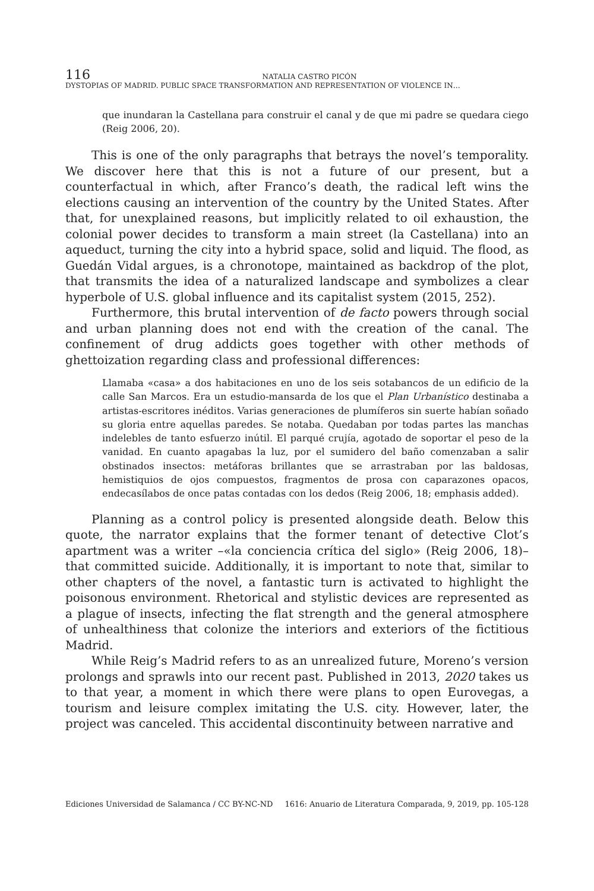116
NATALIA CASTRO PICÓN
DYSTOPIAS OF MADRID. PUBLIC SPACE TRANSFORMATION AND REPRESENTATION OF VIOLENCE IN…
que inundaran la Castellana para construir el canal y de que mi padre se quedara ciego (Reig 2006, 20).
This is one of the only paragraphs that betrays the novel’s temporality. We discover here that this is not a future of our present, but a counterfactual in which, after Franco’s death, the radical left wins the elections causing an intervention of the country by the United States. After that, for unexplained reasons, but implicitly related to oil exhaustion, the colonial power decides to transform a main street (la Castellana) into an aqueduct, turning the city into a hybrid space, solid and liquid. The flood, as Guedán Vidal argues, is a chronotope, maintained as backdrop of the plot, that transmits the idea of a naturalized landscape and symbolizes a clear hyperbole of U.S. global influence and its capitalist system (2015, 252).
Furthermore, this brutal intervention of de facto powers through social and urban planning does not end with the creation of the canal. The confinement of drug addicts goes together with other methods of ghettoization regarding class and professional differences:
Llamaba «casa» a dos habitaciones en uno de los seis sotabancos de un edificio de la calle San Marcos. Era un estudio-mansarda de los que el Plan Urbanístico destinaba a artistas-escritores inéditos. Varias generaciones de plumíferos sin suerte habían soñado su gloria entre aquellas paredes. Se notaba. Quedaban por todas partes las manchas indelebles de tanto esfuerzo inútil. El parqué crujía, agotado de soportar el peso de la vanidad. En cuanto apagabas la luz, por el sumidero del baño comenzaban a salir obstinados insectos: metáforas brillantes que se arrastraban por las baldosas, hemistiquios de ojos compuestos, fragmentos de prosa con caparazones opacos, endecasílabos de once patas contadas con los dedos (Reig 2006, 18; emphasis added).
Planning as a control policy is presented alongside death. Below this quote, the narrator explains that the former tenant of detective Clot’s apartment was a writer –«la conciencia crítica del siglo» (Reig 2006, 18)– that committed suicide. Additionally, it is important to note that, similar to other chapters of the novel, a fantastic turn is activated to highlight the poisonous environment. Rhetorical and stylistic devices are represented as a plague of insects, infecting the flat strength and the general atmosphere of unhealthiness that colonize the interiors and exteriors of the fictitious Madrid.
While Reig’s Madrid refers to as an unrealized future, Moreno’s version prolongs and sprawls into our recent past. Published in 2013, 2020 takes us to that year, a moment in which there were plans to open Eurovegas, a tourism and leisure complex imitating the U.S. city. However, later, the project was canceled. This accidental discontinuity between narrative and
Ediciones Universidad de Salamanca / CC BY-NC-ND 1616: Anuario de Literatura Comparada, 9, 2019, pp. 105-128